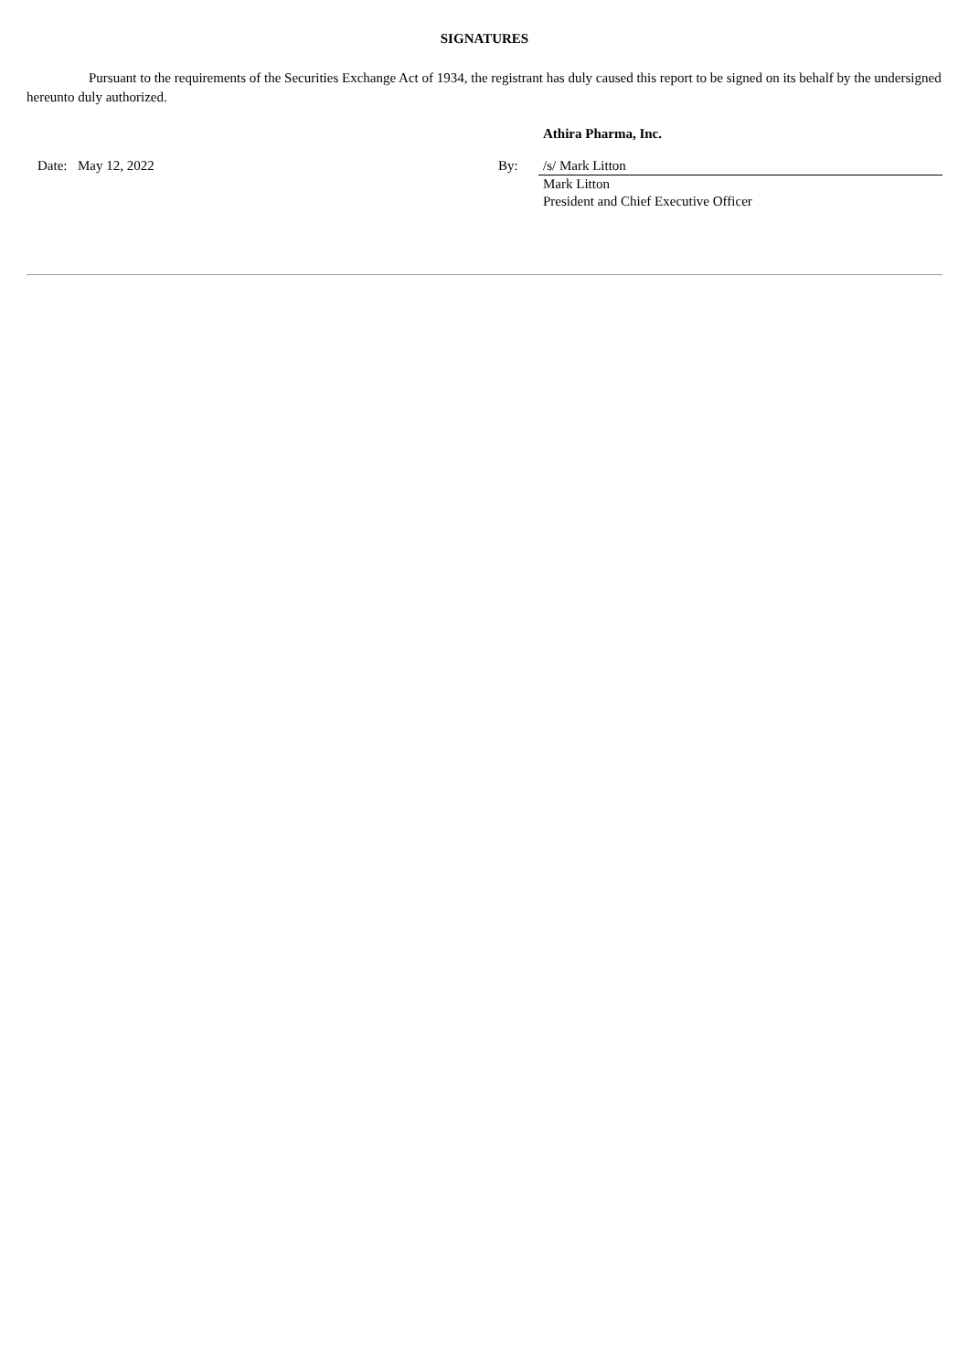SIGNATURES
Pursuant to the requirements of the Securities Exchange Act of 1934, the registrant has duly caused this report to be signed on its behalf by the undersigned hereunto duly authorized.
| | | | | Athira Pharma, Inc. |
| | Date: | May 12, 2022 | By: | /s/ Mark Litton |
| | | | | Mark Litton President and Chief Executive Officer |